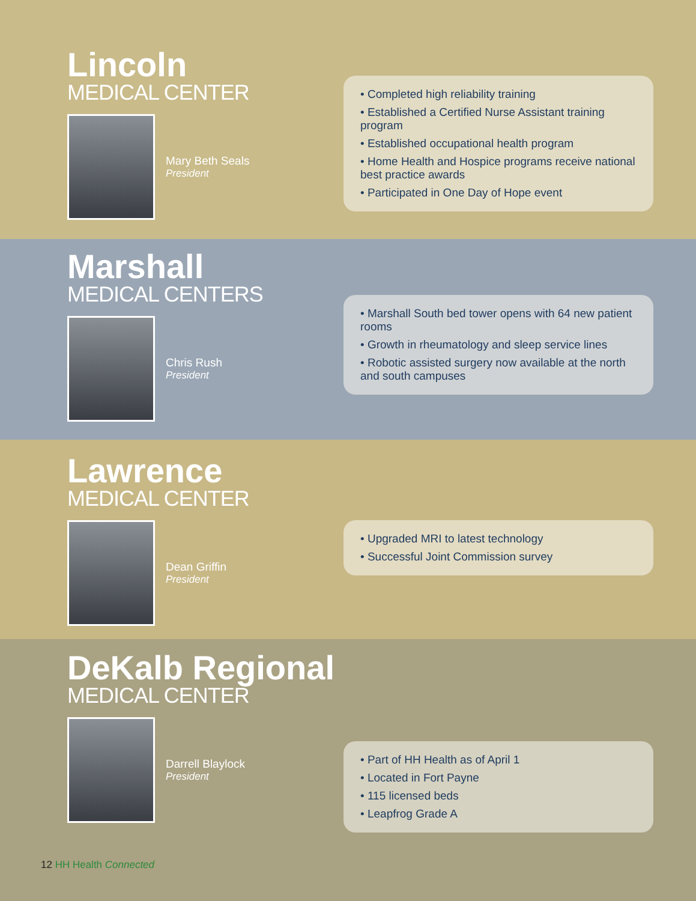Lincoln
MEDICAL CENTER
Mary Beth Seals
President
• Completed high reliability training
• Established a Certified Nurse Assistant training program
• Established occupational health program
• Home Health and Hospice programs receive national best practice awards
• Participated in One Day of Hope event
Marshall
MEDICAL CENTERS
Chris Rush
President
• Marshall South bed tower opens with 64 new patient rooms
• Growth in rheumatology and sleep service lines
• Robotic assisted surgery now available at the north and south campuses
Lawrence
MEDICAL CENTER
Dean Griffin
President
• Upgraded MRI to latest technology
• Successful Joint Commission survey
DeKalb Regional
MEDICAL CENTER
Darrell Blaylock
President
• Part of HH Health as of April 1
• Located in Fort Payne
• 115 licensed beds
• Leapfrog Grade A
12 HH Health Connected